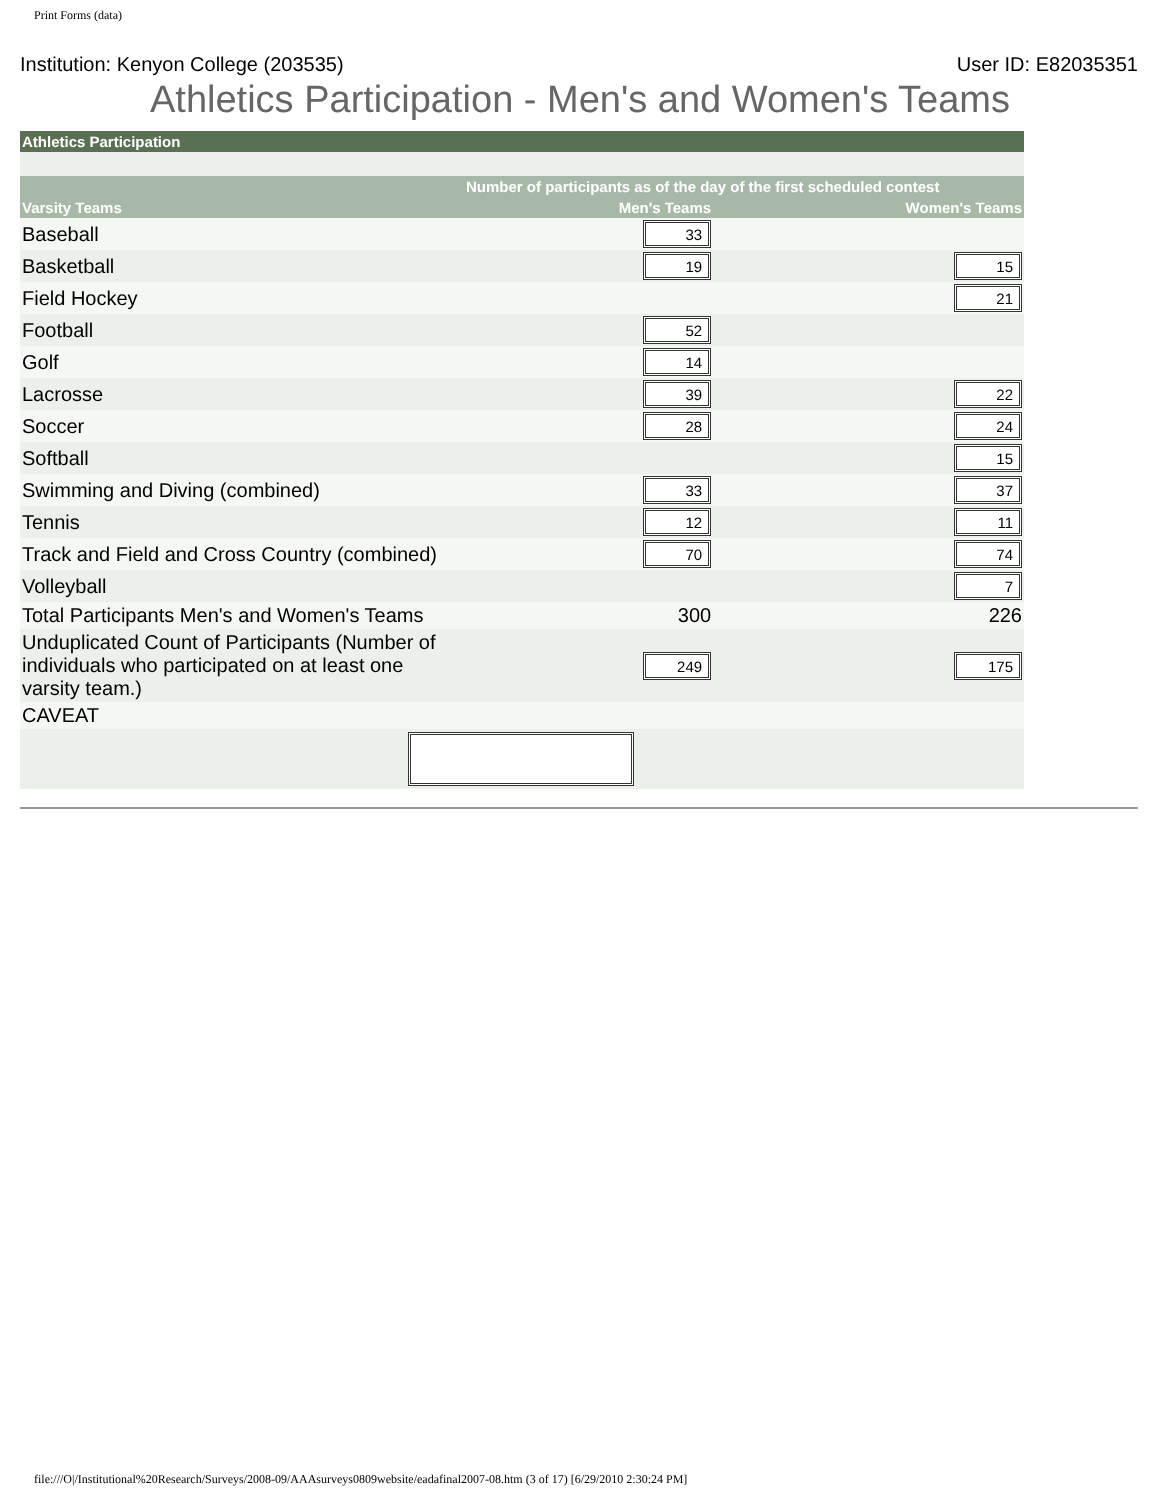Print Forms (data)
Institution: Kenyon College (203535) User ID: E82035351
Athletics Participation - Men's and Women's Teams
| Athletics Participation | | |
| --- | --- | --- |
| | Number of participants as of the day of the first scheduled contest | |
| Varsity Teams | Men's Teams | Women's Teams |
| Baseball | 33 | |
| Basketball | 19 | 15 |
| Field Hockey | | 21 |
| Football | 52 | |
| Golf | 14 | |
| Lacrosse | 39 | 22 |
| Soccer | 28 | 24 |
| Softball | | 15 |
| Swimming and Diving (combined) | 33 | 37 |
| Tennis | 12 | 11 |
| Track and Field and Cross Country (combined) | 70 | 74 |
| Volleyball | | 7 |
| Total Participants Men's and Women's Teams | 300 | 226 |
| Unduplicated Count of Participants (Number of individuals who participated on at least one varsity team.) | 249 | 175 |
| CAVEAT | | |
file:///O|/Institutional%20Research/Surveys/2008-09/AAAsurveys0809website/eadafinal2007-08.htm (3 of 17) [6/29/2010 2:30:24 PM]